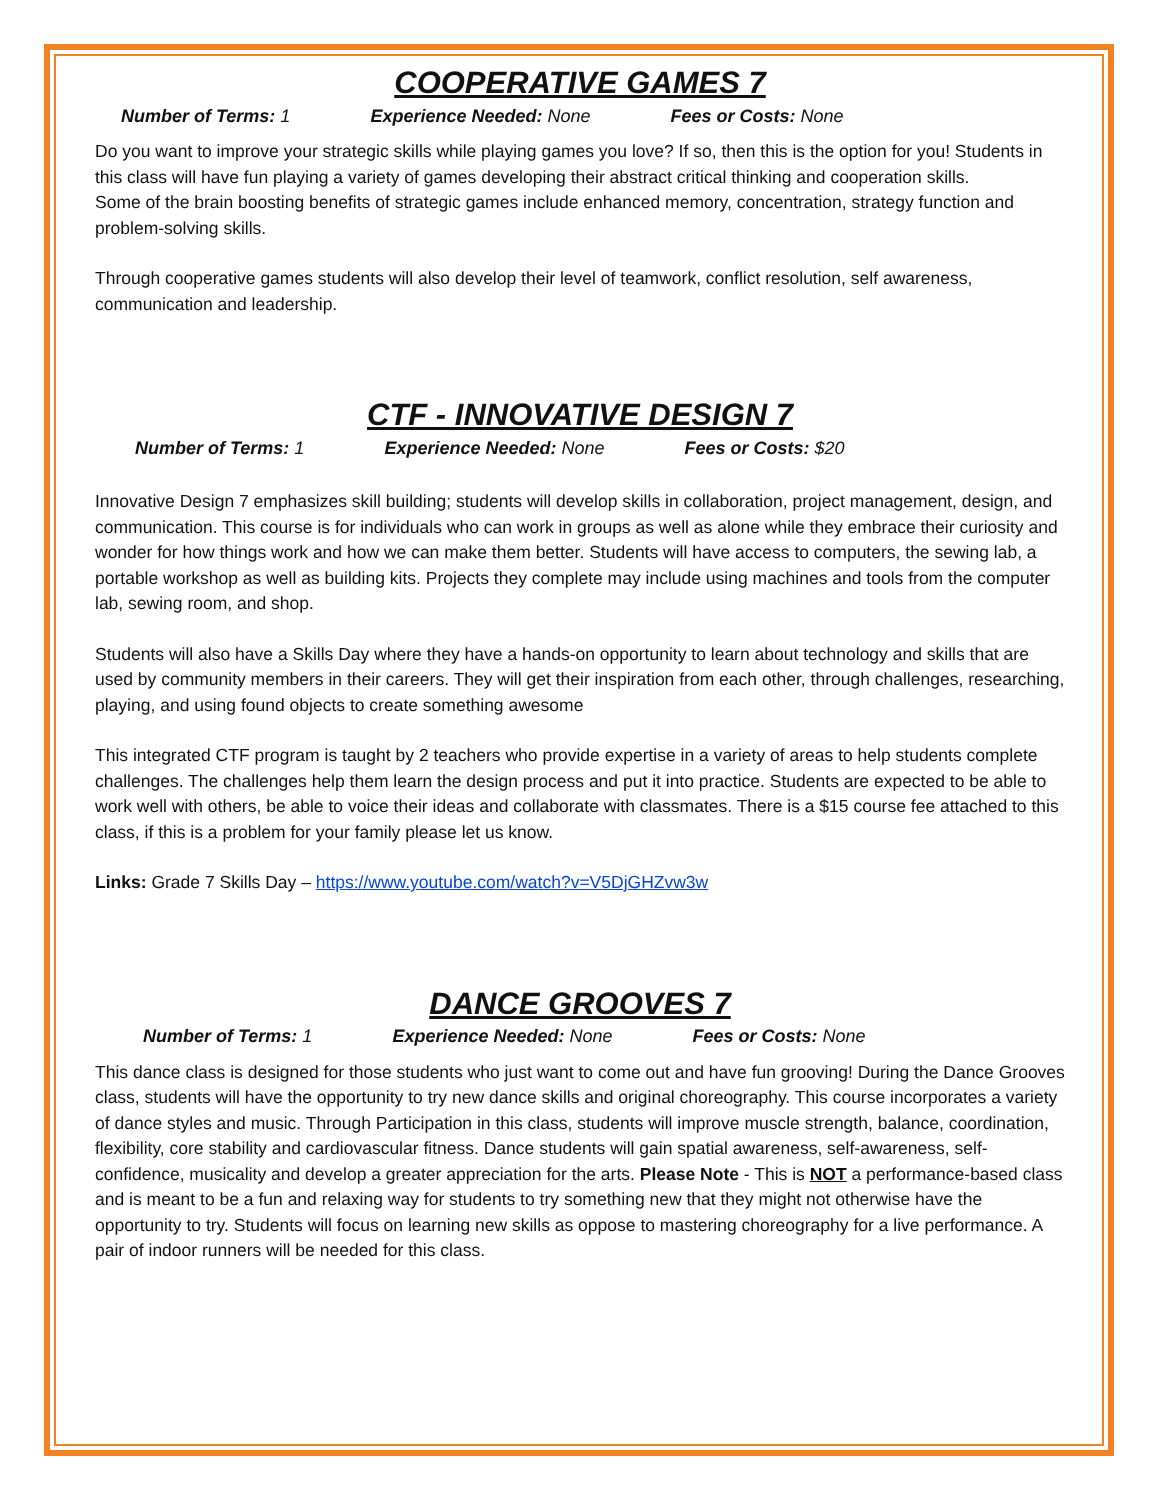COOPERATIVE GAMES 7
Number of Terms: 1 Experience Needed: None Fees or Costs: None
Do you want to improve your strategic skills while playing games you love? If so, then this is the option for you! Students in this class will have fun playing a variety of games developing their abstract critical thinking and cooperation skills.
Some of the brain boosting benefits of strategic games include enhanced memory, concentration, strategy function and problem-solving skills.
Through cooperative games students will also develop their level of teamwork, conflict resolution, self awareness, communication and leadership.
CTF - INNOVATIVE DESIGN 7
Number of Terms: 1 Experience Needed: None Fees or Costs: $20
Innovative Design 7 emphasizes skill building; students will develop skills in collaboration, project management, design, and communication. This course is for individuals who can work in groups as well as alone while they embrace their curiosity and wonder for how things work and how we can make them better. Students will have access to computers, the sewing lab, a portable workshop as well as building kits. Projects they complete may include using machines and tools from the computer lab, sewing room, and shop.
Students will also have a Skills Day where they have a hands-on opportunity to learn about technology and skills that are used by community members in their careers. They will get their inspiration from each other, through challenges, researching, playing, and using found objects to create something awesome
This integrated CTF program is taught by 2 teachers who provide expertise in a variety of areas to help students complete challenges. The challenges help them learn the design process and put it into practice. Students are expected to be able to work well with others, be able to voice their ideas and collaborate with classmates. There is a $15 course fee attached to this class, if this is a problem for your family please let us know.
Links: Grade 7 Skills Day – https://www.youtube.com/watch?v=V5DjGHZvw3w
DANCE GROOVES 7
Number of Terms: 1 Experience Needed: None Fees or Costs: None
This dance class is designed for those students who just want to come out and have fun grooving! During the Dance Grooves class, students will have the opportunity to try new dance skills and original choreography. This course incorporates a variety of dance styles and music. Through Participation in this class, students will improve muscle strength, balance, coordination, flexibility, core stability and cardiovascular fitness. Dance students will gain spatial awareness, self-awareness, self-confidence, musicality and develop a greater appreciation for the arts. Please Note - This is NOT a performance-based class and is meant to be a fun and relaxing way for students to try something new that they might not otherwise have the opportunity to try. Students will focus on learning new skills as oppose to mastering choreography for a live performance. A pair of indoor runners will be needed for this class.